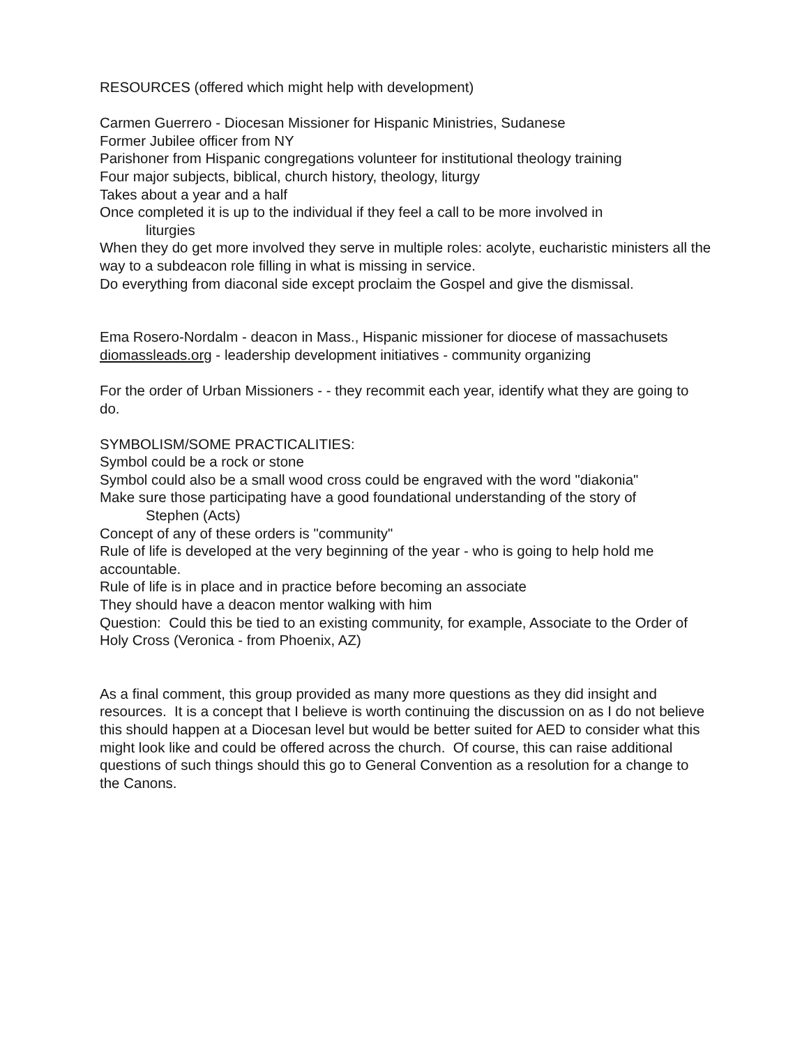RESOURCES (offered which might help with development)
Carmen Guerrero - Diocesan Missioner for Hispanic Ministries, Sudanese
Former Jubilee officer from NY
Parishoner from Hispanic congregations volunteer for institutional theology training
Four major subjects, biblical, church history, theology, liturgy
Takes about a year and a half
Once completed it is up to the individual if they feel a call to be more involved in
liturgies
When they do get more involved they serve in multiple roles: acolyte, eucharistic ministers all the way to a subdeacon role filling in what is missing in service.
Do everything from diaconal side except proclaim the Gospel and give the dismissal.
Ema Rosero-Nordalm - deacon in Mass., Hispanic missioner for diocese of massachusets
diomassleads.org - leadership development initiatives - community organizing
For the order of Urban Missioners - - they recommit each year, identify what they are going to do.
SYMBOLISM/SOME PRACTICALITIES:
Symbol could be a rock or stone
Symbol could also be a small wood cross could be engraved with the word "diakonia"
Make sure those participating have a good foundational understanding of the story of
Stephen (Acts)
Concept of any of these orders is "community"
Rule of life is developed at the very beginning of the year - who is going to help hold me accountable.
Rule of life is in place and in practice before becoming an associate
They should have a deacon mentor walking with him
Question: Could this be tied to an existing community, for example, Associate to the Order of Holy Cross (Veronica - from Phoenix, AZ)
As a final comment, this group provided as many more questions as they did insight and resources. It is a concept that I believe is worth continuing the discussion on as I do not believe this should happen at a Diocesan level but would be better suited for AED to consider what this might look like and could be offered across the church. Of course, this can raise additional questions of such things should this go to General Convention as a resolution for a change to the Canons.